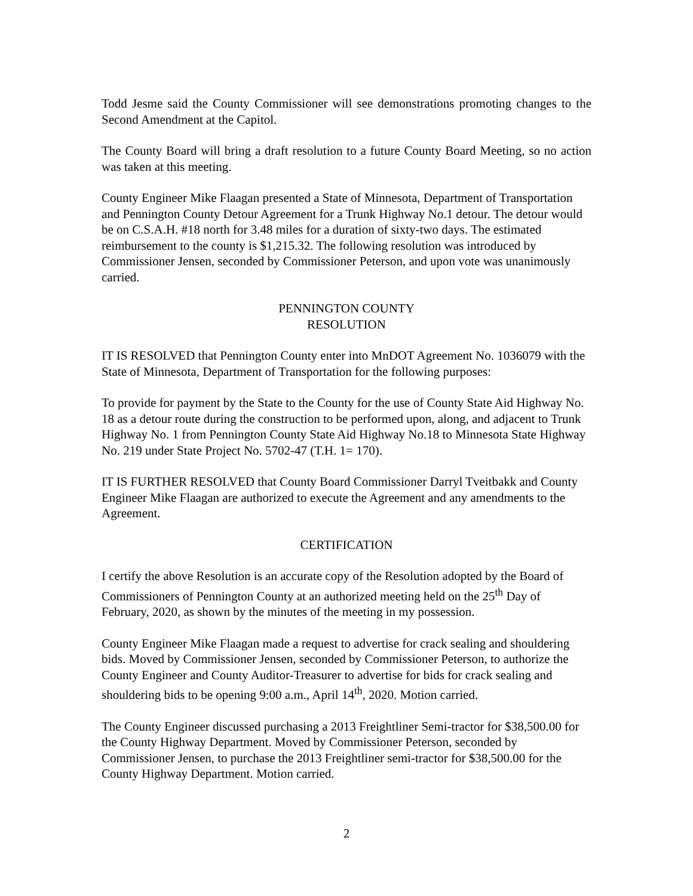Todd Jesme said the County Commissioner will see demonstrations promoting changes to the Second Amendment at the Capitol.
The County Board will bring a draft resolution to a future County Board Meeting, so no action was taken at this meeting.
County Engineer Mike Flaagan presented a State of Minnesota, Department of Transportation and Pennington County Detour Agreement for a Trunk Highway No.1 detour. The detour would be on C.S.A.H. #18 north for 3.48 miles for a duration of sixty-two days. The estimated reimbursement to the county is $1,215.32. The following resolution was introduced by Commissioner Jensen, seconded by Commissioner Peterson, and upon vote was unanimously carried.
PENNINGTON COUNTY
RESOLUTION
IT IS RESOLVED that Pennington County enter into MnDOT Agreement No. 1036079 with the State of Minnesota, Department of Transportation for the following purposes:
To provide for payment by the State to the County for the use of County State Aid Highway No. 18 as a detour route during the construction to be performed upon, along, and adjacent to Trunk Highway No. 1 from Pennington County State Aid Highway No.18 to Minnesota State Highway No. 219 under State Project No. 5702-47 (T.H. 1= 170).
IT IS FURTHER RESOLVED that County Board Commissioner Darryl Tveitbakk and County Engineer Mike Flaagan are authorized to execute the Agreement and any amendments to the Agreement.
CERTIFICATION
I certify the above Resolution is an accurate copy of the Resolution adopted by the Board of Commissioners of Pennington County at an authorized meeting held on the 25<sup>th</sup> Day of February, 2020, as shown by the minutes of the meeting in my possession.
County Engineer Mike Flaagan made a request to advertise for crack sealing and shouldering bids. Moved by Commissioner Jensen, seconded by Commissioner Peterson, to authorize the County Engineer and County Auditor-Treasurer to advertise for bids for crack sealing and shouldering bids to be opening 9:00 a.m., April 14<sup>th</sup>, 2020. Motion carried.
The County Engineer discussed purchasing a 2013 Freightliner Semi-tractor for $38,500.00 for the County Highway Department. Moved by Commissioner Peterson, seconded by Commissioner Jensen, to purchase the 2013 Freightliner semi-tractor for $38,500.00 for the County Highway Department. Motion carried.
2